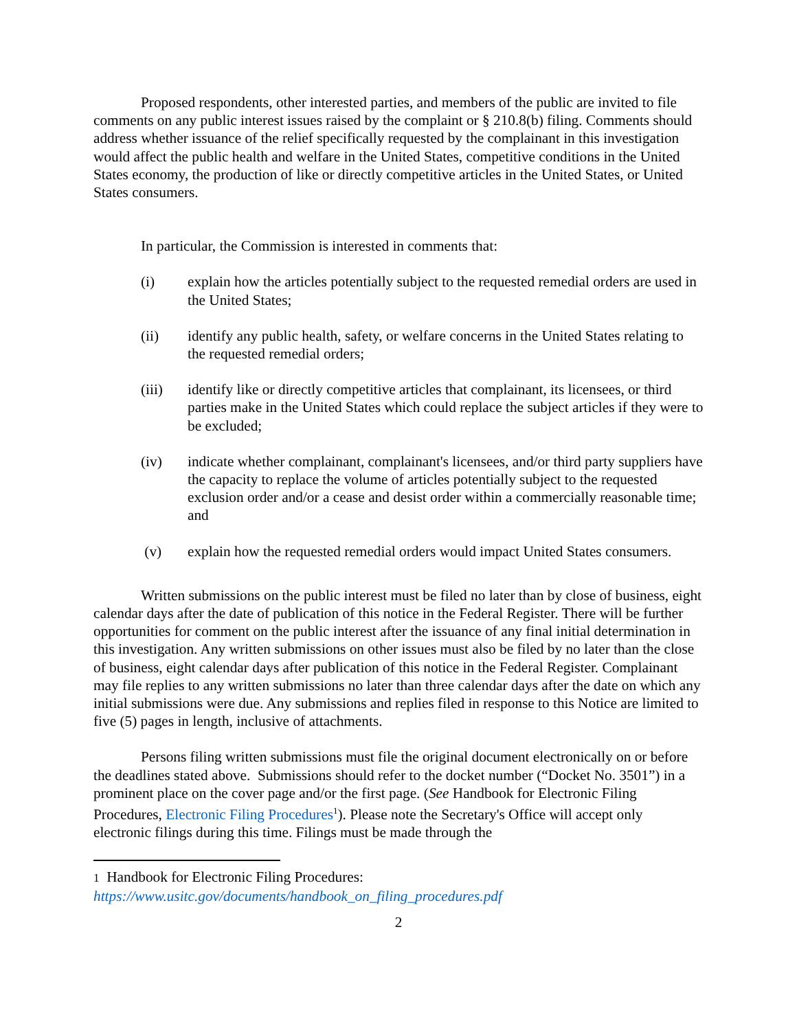Proposed respondents, other interested parties, and members of the public are invited to file comments on any public interest issues raised by the complaint or § 210.8(b) filing. Comments should address whether issuance of the relief specifically requested by the complainant in this investigation would affect the public health and welfare in the United States, competitive conditions in the United States economy, the production of like or directly competitive articles in the United States, or United States consumers.
In particular, the Commission is interested in comments that:
(i) explain how the articles potentially subject to the requested remedial orders are used in the United States;
(ii) identify any public health, safety, or welfare concerns in the United States relating to the requested remedial orders;
(iii) identify like or directly competitive articles that complainant, its licensees, or third parties make in the United States which could replace the subject articles if they were to be excluded;
(iv) indicate whether complainant, complainant's licensees, and/or third party suppliers have the capacity to replace the volume of articles potentially subject to the requested exclusion order and/or a cease and desist order within a commercially reasonable time; and
(v) explain how the requested remedial orders would impact United States consumers.
Written submissions on the public interest must be filed no later than by close of business, eight calendar days after the date of publication of this notice in the Federal Register. There will be further opportunities for comment on the public interest after the issuance of any final initial determination in this investigation. Any written submissions on other issues must also be filed by no later than the close of business, eight calendar days after publication of this notice in the Federal Register. Complainant may file replies to any written submissions no later than three calendar days after the date on which any initial submissions were due. Any submissions and replies filed in response to this Notice are limited to five (5) pages in length, inclusive of attachments.
Persons filing written submissions must file the original document electronically on or before the deadlines stated above. Submissions should refer to the docket number (“Docket No. 3501”) in a prominent place on the cover page and/or the first page. (See Handbook for Electronic Filing Procedures, Electronic Filing Procedures<sup>1</sup>). Please note the Secretary's Office will accept only electronic filings during this time. Filings must be made through the
1 Handbook for Electronic Filing Procedures:
https://www.usitc.gov/documents/handbook_on_filing_procedures.pdf
2